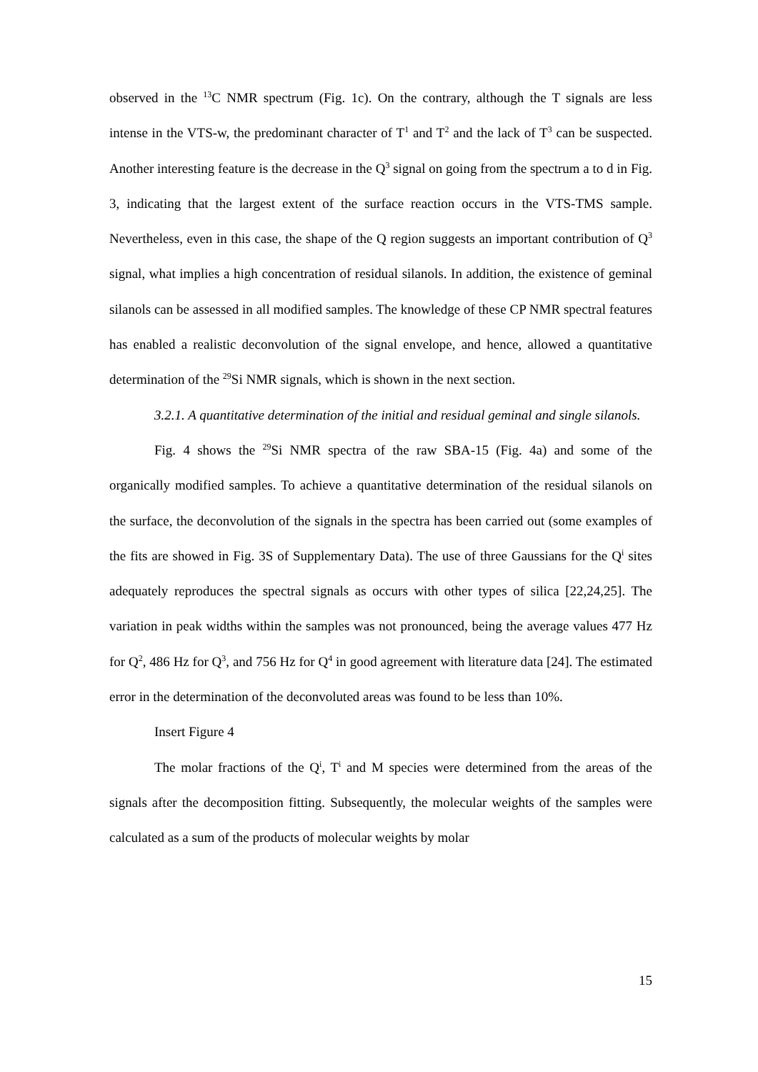observed in the <sup>13</sup>C NMR spectrum (Fig. 1c). On the contrary, although the T signals are less intense in the VTS-w, the predominant character of T<sup>1</sup> and T<sup>2</sup> and the lack of T<sup>3</sup> can be suspected. Another interesting feature is the decrease in the Q<sup>3</sup> signal on going from the spectrum a to d in Fig. 3, indicating that the largest extent of the surface reaction occurs in the VTS-TMS sample. Nevertheless, even in this case, the shape of the Q region suggests an important contribution of Q<sup>3</sup> signal, what implies a high concentration of residual silanols. In addition, the existence of geminal silanols can be assessed in all modified samples. The knowledge of these CP NMR spectral features has enabled a realistic deconvolution of the signal envelope, and hence, allowed a quantitative determination of the <sup>29</sup>Si NMR signals, which is shown in the next section.
3.2.1. A quantitative determination of the initial and residual geminal and single silanols.
Fig. 4 shows the <sup>29</sup>Si NMR spectra of the raw SBA-15 (Fig. 4a) and some of the organically modified samples. To achieve a quantitative determination of the residual silanols on the surface, the deconvolution of the signals in the spectra has been carried out (some examples of the fits are showed in Fig. 3S of Supplementary Data). The use of three Gaussians for the Q<sup>i</sup> sites adequately reproduces the spectral signals as occurs with other types of silica [22,24,25]. The variation in peak widths within the samples was not pronounced, being the average values 477 Hz for Q<sup>2</sup>, 486 Hz for Q<sup>3</sup>, and 756 Hz for Q<sup>4</sup> in good agreement with literature data [24]. The estimated error in the determination of the deconvoluted areas was found to be less than 10%.
Insert Figure 4
The molar fractions of the Q<sup>i</sup>, T<sup>i</sup> and M species were determined from the areas of the signals after the decomposition fitting. Subsequently, the molecular weights of the samples were calculated as a sum of the products of molecular weights by molar
15